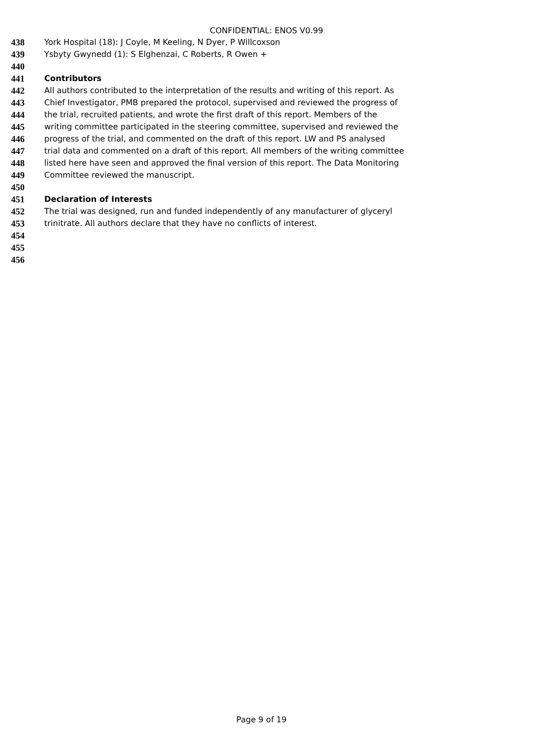CONFIDENTIAL: ENOS V0.99
438 York Hospital (18): J Coyle, M Keeling, N Dyer, P Willcoxson
439 Ysbyty Gwynedd (1): S Elghenzai, C Roberts, R Owen +
440
441 Contributors
442 All authors contributed to the interpretation of the results and writing of this report. As
443 Chief Investigator, PMB prepared the protocol, supervised and reviewed the progress of
444 the trial, recruited patients, and wrote the first draft of this report. Members of the
445 writing committee participated in the steering committee, supervised and reviewed the
446 progress of the trial, and commented on the draft of this report. LW and PS analysed
447 trial data and commented on a draft of this report. All members of the writing committee
448 listed here have seen and approved the final version of this report. The Data Monitoring
449 Committee reviewed the manuscript.
450
451 Declaration of Interests
452 The trial was designed, run and funded independently of any manufacturer of glyceryl
453 trinitrate. All authors declare that they have no conflicts of interest.
454
455
456
Page 9 of 19